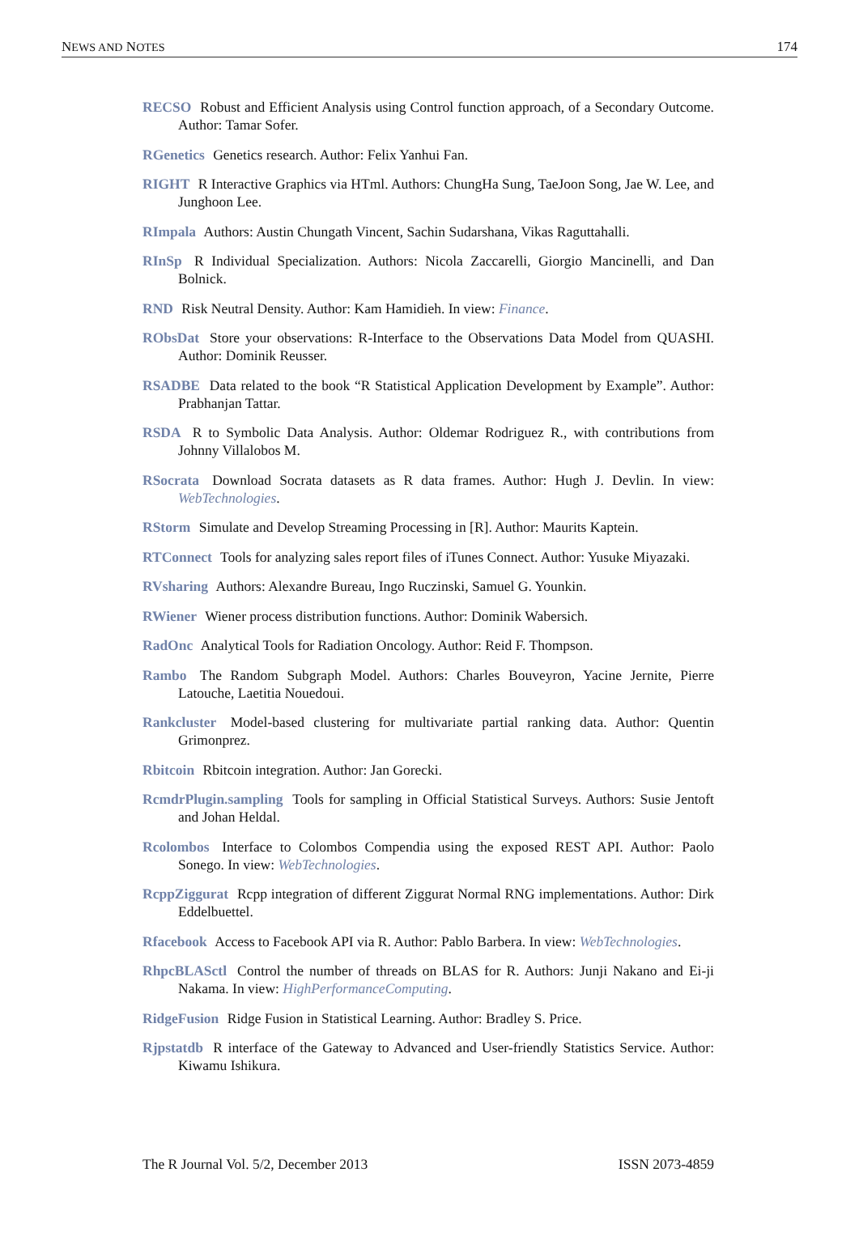NEWS AND NOTES 174
RECSO Robust and Efficient Analysis using Control function approach, of a Secondary Outcome. Author: Tamar Sofer.
RGenetics Genetics research. Author: Felix Yanhui Fan.
RIGHT R Interactive Graphics via HTml. Authors: ChungHa Sung, TaeJoon Song, Jae W. Lee, and Junghoon Lee.
RImpala Authors: Austin Chungath Vincent, Sachin Sudarshana, Vikas Raguttahalli.
RInSp R Individual Specialization. Authors: Nicola Zaccarelli, Giorgio Mancinelli, and Dan Bolnick.
RND Risk Neutral Density. Author: Kam Hamidieh. In view: Finance.
RObsDat Store your observations: R-Interface to the Observations Data Model from QUASHI. Author: Dominik Reusser.
RSADBE Data related to the book “R Statistical Application Development by Example”. Author: Prabhanjan Tattar.
RSDA R to Symbolic Data Analysis. Author: Oldemar Rodriguez R., with contributions from Johnny Villalobos M.
RSocrata Download Socrata datasets as R data frames. Author: Hugh J. Devlin. In view: WebTechnologies.
RStorm Simulate and Develop Streaming Processing in [R]. Author: Maurits Kaptein.
RTConnect Tools for analyzing sales report files of iTunes Connect. Author: Yusuke Miyazaki.
RVsharing Authors: Alexandre Bureau, Ingo Ruczinski, Samuel G. Younkin.
RWiener Wiener process distribution functions. Author: Dominik Wabersich.
RadOnc Analytical Tools for Radiation Oncology. Author: Reid F. Thompson.
Rambo The Random Subgraph Model. Authors: Charles Bouveyron, Yacine Jernite, Pierre Latouche, Laetitia Nouedoui.
Rankcluster Model-based clustering for multivariate partial ranking data. Author: Quentin Grimonprez.
Rbitcoin Rbitcoin integration. Author: Jan Gorecki.
RcmdrPlugin.sampling Tools for sampling in Official Statistical Surveys. Authors: Susie Jentoft and Johan Heldal.
Rcolombos Interface to Colombos Compendia using the exposed REST API. Author: Paolo Sonego. In view: WebTechnologies.
RcppZiggurat Rcpp integration of different Ziggurat Normal RNG implementations. Author: Dirk Eddelbuettel.
Rfacebook Access to Facebook API via R. Author: Pablo Barbera. In view: WebTechnologies.
RhpcBLASctl Control the number of threads on BLAS for R. Authors: Junji Nakano and Ei-ji Nakama. In view: HighPerformanceComputing.
RidgeFusion Ridge Fusion in Statistical Learning. Author: Bradley S. Price.
Rjpstatdb R interface of the Gateway to Advanced and User-friendly Statistics Service. Author: Kiwamu Ishikura.
The R Journal Vol. 5/2, December 2013 ISSN 2073-4859